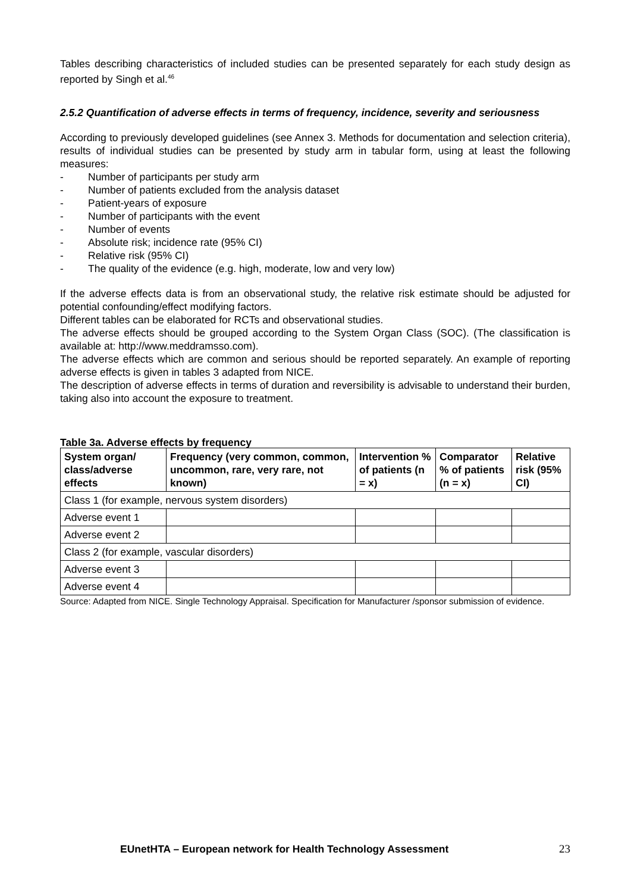Tables describing characteristics of included studies can be presented separately for each study design as reported by Singh et al.<sup>46</sup>
2.5.2 Quantification of adverse effects in terms of frequency, incidence, severity and seriousness
According to previously developed guidelines (see Annex 3. Methods for documentation and selection criteria), results of individual studies can be presented by study arm in tabular form, using at least the following measures:
- Number of participants per study arm
- Number of patients excluded from the analysis dataset
- Patient-years of exposure
- Number of participants with the event
- Number of events
- Absolute risk; incidence rate (95% CI)
- Relative risk (95% CI)
- The quality of the evidence (e.g. high, moderate, low and very low)
If the adverse effects data is from an observational study, the relative risk estimate should be adjusted for potential confounding/effect modifying factors.
Different tables can be elaborated for RCTs and observational studies.
The adverse effects should be grouped according to the System Organ Class (SOC). (The classification is available at: http://www.meddramsso.com).
The adverse effects which are common and serious should be reported separately. An example of reporting adverse effects is given in tables 3 adapted from NICE.
The description of adverse effects in terms of duration and reversibility is advisable to understand their burden, taking also into account the exposure to treatment.
Table 3a. Adverse effects by frequency
| System organ/ class/adverse effects | Frequency (very common, common, uncommon, rare, very rare, not known) | Intervention % of patients (n = x) | Comparator % of patients (n = x) | Relative risk (95% CI) |
| --- | --- | --- | --- | --- |
| Class 1 (for example, nervous system disorders) | | | | |
| Adverse event 1 | | | | |
| Adverse event 2 | | | | |
| Class 2 (for example, vascular disorders) | | | | |
| Adverse event 3 | | | | |
| Adverse event 4 | | | | |
Source: Adapted from NICE. Single Technology Appraisal. Specification for Manufacturer /sponsor submission of evidence.
EUnetHTA – European network for Health Technology Assessment 23